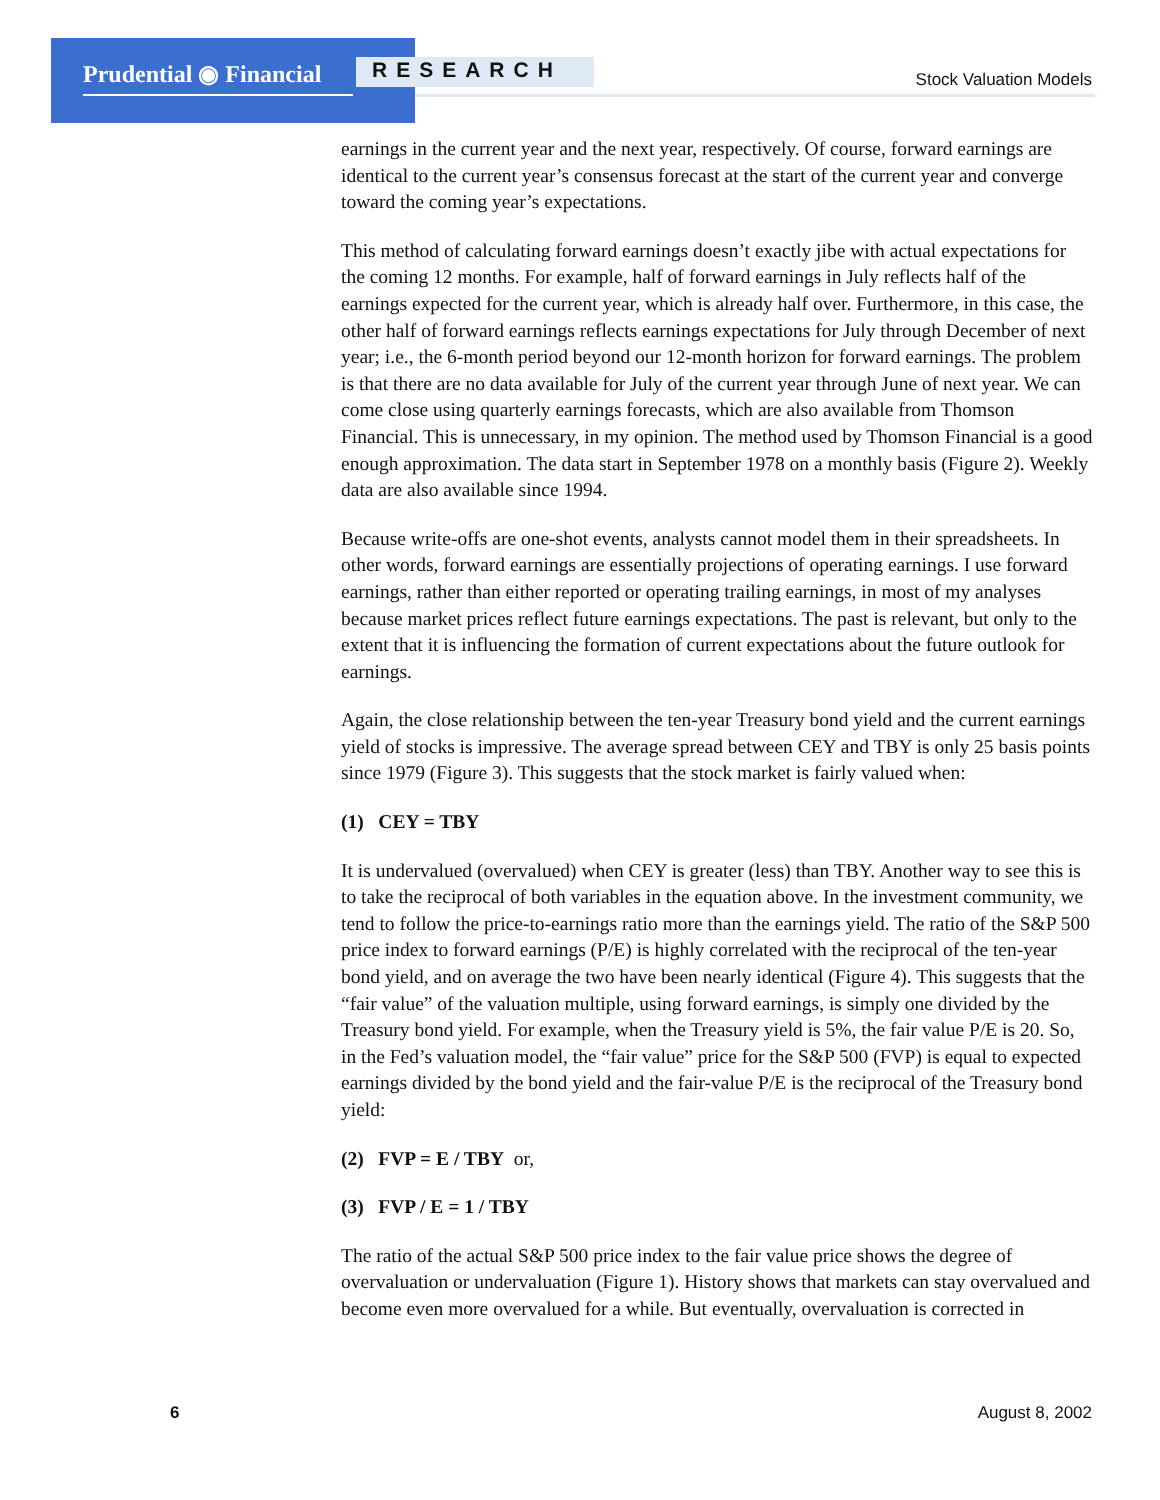Prudential ◉ Financial RESEARCH Stock Valuation Models
earnings in the current year and the next year, respectively. Of course, forward earnings are identical to the current year’s consensus forecast at the start of the current year and converge toward the coming year’s expectations.
This method of calculating forward earnings doesn’t exactly jibe with actual expectations for the coming 12 months. For example, half of forward earnings in July reflects half of the earnings expected for the current year, which is already half over. Furthermore, in this case, the other half of forward earnings reflects earnings expectations for July through December of next year; i.e., the 6-month period beyond our 12-month horizon for forward earnings. The problem is that there are no data available for July of the current year through June of next year. We can come close using quarterly earnings forecasts, which are also available from Thomson Financial. This is unnecessary, in my opinion. The method used by Thomson Financial is a good enough approximation. The data start in September 1978 on a monthly basis (Figure 2). Weekly data are also available since 1994.
Because write-offs are one-shot events, analysts cannot model them in their spreadsheets. In other words, forward earnings are essentially projections of operating earnings. I use forward earnings, rather than either reported or operating trailing earnings, in most of my analyses because market prices reflect future earnings expectations. The past is relevant, but only to the extent that it is influencing the formation of current expectations about the future outlook for earnings.
Again, the close relationship between the ten-year Treasury bond yield and the current earnings yield of stocks is impressive. The average spread between CEY and TBY is only 25 basis points since 1979 (Figure 3). This suggests that the stock market is fairly valued when:
(1) CEY = TBY
It is undervalued (overvalued) when CEY is greater (less) than TBY. Another way to see this is to take the reciprocal of both variables in the equation above. In the investment community, we tend to follow the price-to-earnings ratio more than the earnings yield. The ratio of the S&P 500 price index to forward earnings (P/E) is highly correlated with the reciprocal of the ten-year bond yield, and on average the two have been nearly identical (Figure 4). This suggests that the “fair value” of the valuation multiple, using forward earnings, is simply one divided by the Treasury bond yield. For example, when the Treasury yield is 5%, the fair value P/E is 20. So, in the Fed’s valuation model, the “fair value” price for the S&P 500 (FVP) is equal to expected earnings divided by the bond yield and the fair-value P/E is the reciprocal of the Treasury bond yield:
(2) FVP = E / TBY or,
(3) FVP / E = 1 / TBY
The ratio of the actual S&P 500 price index to the fair value price shows the degree of overvaluation or undervaluation (Figure 1). History shows that markets can stay overvalued and become even more overvalued for a while. But eventually, overvaluation is corrected in
6 August 8, 2002